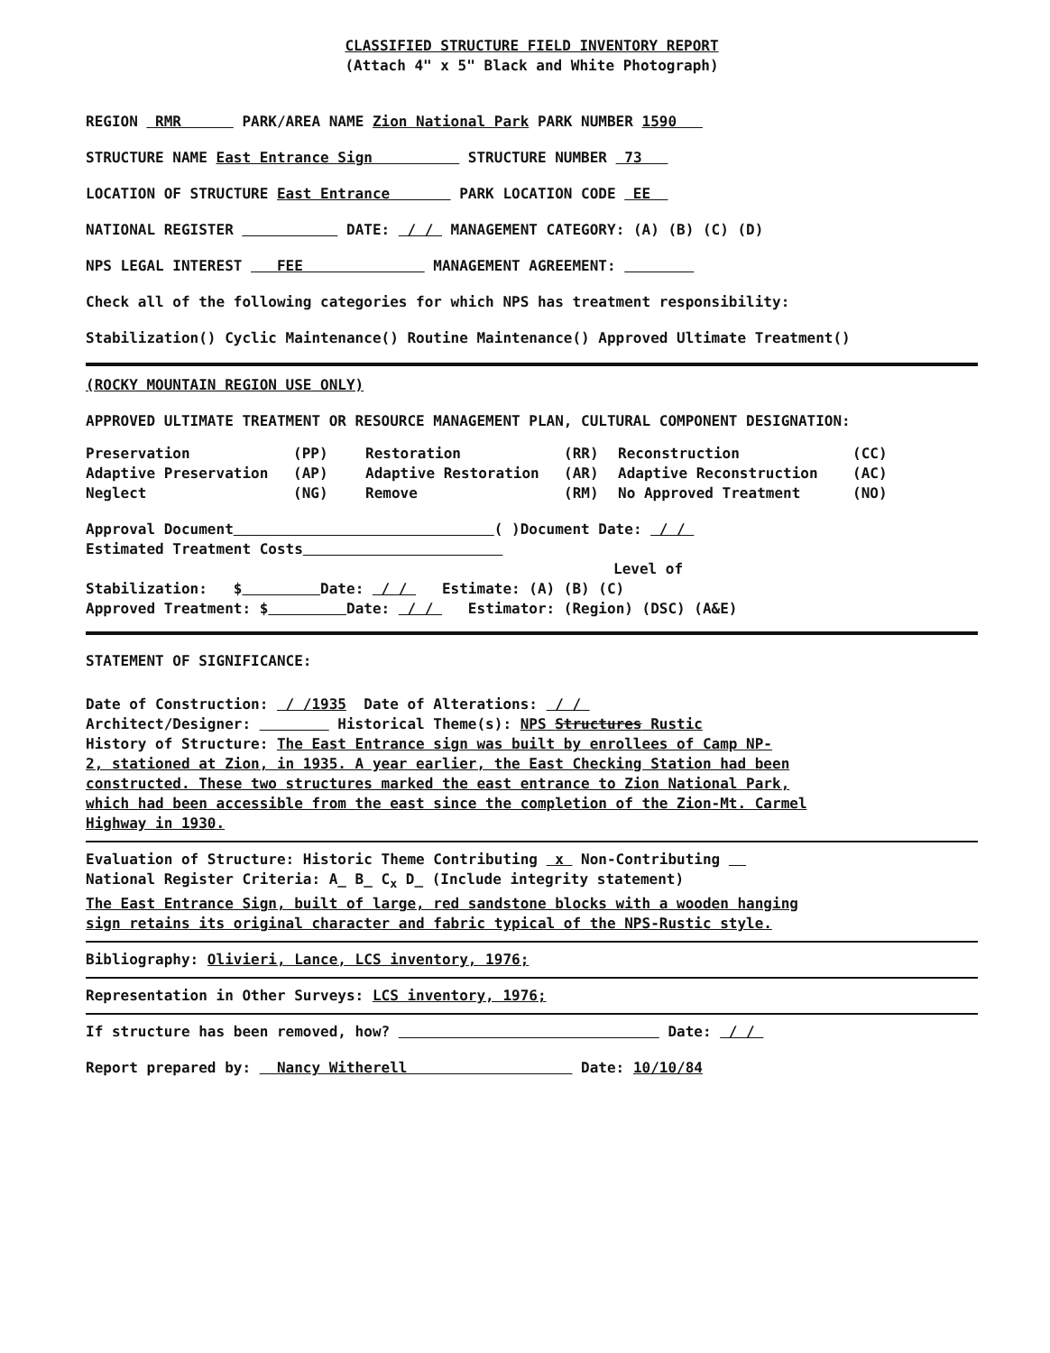CLASSIFIED STRUCTURE FIELD INVENTORY REPORT
(Attach 4" x 5" Black and White Photograph)
REGION RMR PARK/AREA NAME Zion National Park PARK NUMBER 1590
STRUCTURE NAME East Entrance Sign STRUCTURE NUMBER 73
LOCATION OF STRUCTURE East Entrance PARK LOCATION CODE EE
NATIONAL REGISTER DATE: / / MANAGEMENT CATEGORY: (A) (B) (C) (D)
NPS LEGAL INTEREST FEE MANAGEMENT AGREEMENT:
Check all of the following categories for which NPS has treatment responsibility:
Stabilization() Cyclic Maintenance() Routine Maintenance() Approved Ultimate Treatment()
(ROCKY MOUNTAIN REGION USE ONLY)
APPROVED ULTIMATE TREATMENT OR RESOURCE MANAGEMENT PLAN, CULTURAL COMPONENT DESIGNATION:
Preservation
(PP)
Restoration
(RR)
Reconstruction
(CC)
Adaptive Preservation
(AP)
Adaptive Restoration
(AR)
Adaptive Reconstruction
(AC)
Neglect
(NG)
Remove
(RM)
No Approved Treatment
(NO)
Approval Document ( )Document Date: / /
Estimated Treatment Costs
Level of
Stabilization: $ Date: / / Estimate: (A) (B) (C)
Approved Treatment: $ Date: / / Estimator: (Region) (DSC) (A&E)
STATEMENT OF SIGNIFICANCE:
Date of Construction: / /1935 Date of Alterations: / /
Architect/Designer: Historical Theme(s): NPS Structures Rustic
History of Structure: The East Entrance sign was built by enrollees of Camp NP-
2, stationed at Zion, in 1935. A year earlier, the East Checking Station had been
constructed. These two structures marked the east entrance to Zion National Park,
which had been accessible from the east since the completion of the Zion-Mt. Carmel
Highway in 1930.
Evaluation of Structure: Historic Theme Contributing x Non-Contributing
National Register Criteria: A_ B_ C<sub>x</sub> D_ (Include integrity statement)
The East Entrance Sign, built of large, red sandstone blocks with a wooden hanging
sign retains its original character and fabric typical of the NPS-Rustic style.
Bibliography: Olivieri, Lance, LCS inventory, 1976;
Representation in Other Surveys: LCS inventory, 1976;
If structure has been removed, how? Date: / /
Report prepared by: Nancy Witherell Date: 10/10/84